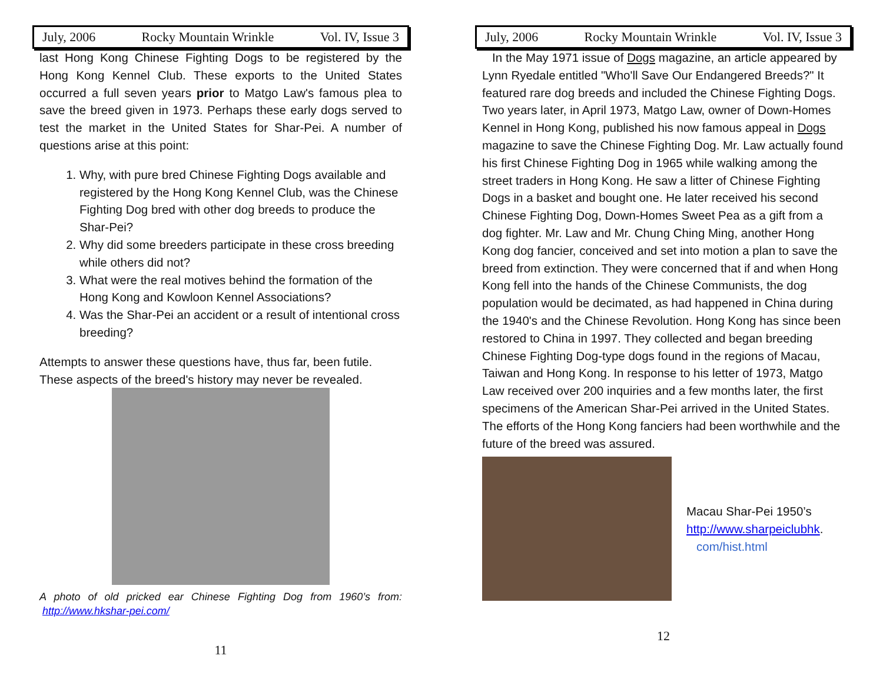July, 2006 Rocky Mountain Wrinkle Vol. IV, Issue 3
last Hong Kong Chinese Fighting Dogs to be registered by the Hong Kong Kennel Club. These exports to the United States occurred a full seven years prior to Matgo Law's famous plea to save the breed given in 1973. Perhaps these early dogs served to test the market in the United States for Shar-Pei. A number of questions arise at this point:
1. Why, with pure bred Chinese Fighting Dogs available and registered by the Hong Kong Kennel Club, was the Chinese Fighting Dog bred with other dog breeds to produce the Shar-Pei?
2. Why did some breeders participate in these cross breeding while others did not?
3. What were the real motives behind the formation of the Hong Kong and Kowloon Kennel Associations?
4. Was the Shar-Pei an accident or a result of intentional cross breeding?
Attempts to answer these questions have, thus far, been futile. These aspects of the breed's history may never be revealed.
A photo of old pricked ear Chinese Fighting Dog from 1960’s from: http://www.hkshar-pei.com/
11
July, 2006 Rocky Mountain Wrinkle Vol. IV, Issue 3
In the May 1971 issue of Dogs magazine, an article appeared by Lynn Ryedale entitled "Who'll Save Our Endangered Breeds?" It featured rare dog breeds and included the Chinese Fighting Dogs. Two years later, in April 1973, Matgo Law, owner of Down-Homes Kennel in Hong Kong, published his now famous appeal in Dogs magazine to save the Chinese Fighting Dog. Mr. Law actually found his first Chinese Fighting Dog in 1965 while walking among the street traders in Hong Kong. He saw a litter of Chinese Fighting Dogs in a basket and bought one. He later received his second Chinese Fighting Dog, Down-Homes Sweet Pea as a gift from a dog fighter. Mr. Law and Mr. Chung Ching Ming, another Hong Kong dog fancier, conceived and set into motion a plan to save the breed from extinction. They were concerned that if and when Hong Kong fell into the hands of the Chinese Communists, the dog population would be decimated, as had happened in China during the 1940's and the Chinese Revolution. Hong Kong has since been restored to China in 1997. They collected and began breeding Chinese Fighting Dog-type dogs found in the regions of Macau, Taiwan and Hong Kong. In response to his letter of 1973, Matgo Law received over 200 inquiries and a few months later, the first specimens of the American Shar-Pei arrived in the United States. The efforts of the Hong Kong fanciers had been worthwhile and the future of the breed was assured.
Macau Shar-Pei 1950’s
http://www.sharpeiclubhk.
com/hist.html
12